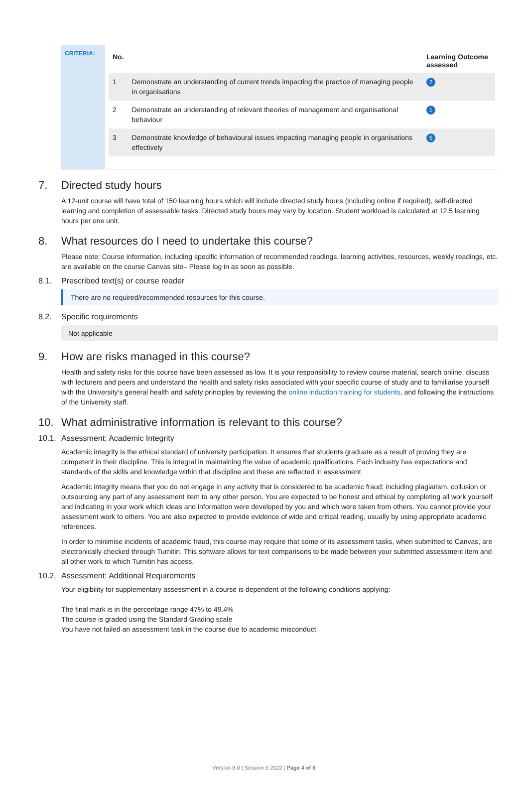CRITERIA:
| No. | | Learning Outcome assessed |
| --- | --- | --- |
| 1 | Demonstrate an understanding of current trends impacting the practice of managing people in organisations | 2 |
| 2 | Demonstrate an understanding of relevant theories of management and organisational behaviour | 1 |
| 3 | Demonstrate knowledge of behavioural issues impacting managing people in organisations effectively | 5 |
7. Directed study hours
A 12-unit course will have total of 150 learning hours which will include directed study hours (including online if required), self-directed learning and completion of assessable tasks. Directed study hours may vary by location. Student workload is calculated at 12.5 learning hours per one unit.
8. What resources do I need to undertake this course?
Please note: Course information, including specific information of recommended readings, learning activities, resources, weekly readings, etc. are available on the course Canvas site– Please log in as soon as possible.
8.1. Prescribed text(s) or course reader
There are no required/recommended resources for this course.
8.2. Specific requirements
Not applicable
9. How are risks managed in this course?
Health and safety risks for this course have been assessed as low. It is your responsibility to review course material, search online, discuss with lecturers and peers and understand the health and safety risks associated with your specific course of study and to familiarise yourself with the University’s general health and safety principles by reviewing the online induction training for students, and following the instructions of the University staff.
10. What administrative information is relevant to this course?
10.1. Assessment: Academic Integrity
Academic integrity is the ethical standard of university participation. It ensures that students graduate as a result of proving they are competent in their discipline. This is integral in maintaining the value of academic qualifications. Each industry has expectations and standards of the skills and knowledge within that discipline and these are reflected in assessment.
Academic integrity means that you do not engage in any activity that is considered to be academic fraud; including plagiarism, collusion or outsourcing any part of any assessment item to any other person. You are expected to be honest and ethical by completing all work yourself and indicating in your work which ideas and information were developed by you and which were taken from others. You cannot provide your assessment work to others. You are also expected to provide evidence of wide and critical reading, usually by using appropriate academic references.
In order to minimise incidents of academic fraud, this course may require that some of its assessment tasks, when submitted to Canvas, are electronically checked through Turnitin. This software allows for text comparisons to be made between your submitted assessment item and all other work to which Turnitin has access.
10.2. Assessment: Additional Requirements
Your eligibility for supplementary assessment in a course is dependent of the following conditions applying:
The final mark is in the percentage range 47% to 49.4%
The course is graded using the Standard Grading scale
You have not failed an assessment task in the course due to academic misconduct
Version 8.0 | Session 5 2022 | Page 4 of 6